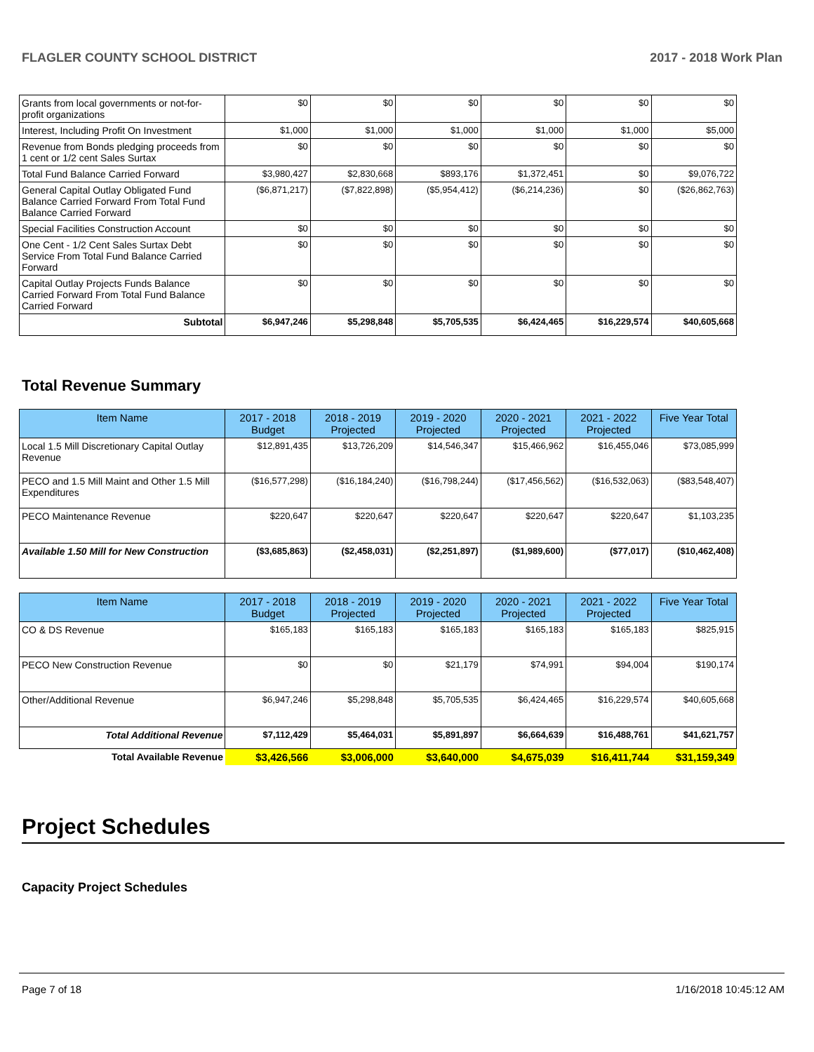FLAGLER COUNTY SCHOOL DISTRICT 2017 - 2018 Work Plan
| Grants from local governments or not-for-profit organizations | $0 | $0 | $0 | $0 | $0 | $0 |
| Interest, Including Profit On Investment | $1,000 | $1,000 | $1,000 | $1,000 | $1,000 | $5,000 |
| Revenue from Bonds pledging proceeds from 1 cent or 1/2 cent Sales Surtax | $0 | $0 | $0 | $0 | $0 | $0 |
| Total Fund Balance Carried Forward | $3,980,427 | $2,830,668 | $893,176 | $1,372,451 | $0 | $9,076,722 |
| General Capital Outlay Obligated Fund Balance Carried Forward From Total Fund Balance Carried Forward | ($6,871,217) | ($7,822,898) | ($5,954,412) | ($6,214,236) | $0 | ($26,862,763) |
| Special Facilities Construction Account | $0 | $0 | $0 | $0 | $0 | $0 |
| One Cent - 1/2 Cent Sales Surtax Debt Service From Total Fund Balance Carried Forward | $0 | $0 | $0 | $0 | $0 | $0 |
| Capital Outlay Projects Funds Balance Carried Forward From Total Fund Balance Carried Forward | $0 | $0 | $0 | $0 | $0 | $0 |
| Subtotal | $6,947,246 | $5,298,848 | $5,705,535 | $6,424,465 | $16,229,574 | $40,605,668 |
Total Revenue Summary
| Item Name | 2017 - 2018 Budget | 2018 - 2019 Projected | 2019 - 2020 Projected | 2020 - 2021 Projected | 2021 - 2022 Projected | Five Year Total |
| --- | --- | --- | --- | --- | --- | --- |
| Local 1.5 Mill Discretionary Capital Outlay Revenue | $12,891,435 | $13,726,209 | $14,546,347 | $15,466,962 | $16,455,046 | $73,085,999 |
| PECO and 1.5 Mill Maint and Other 1.5 Mill Expenditures | ($16,577,298) | ($16,184,240) | ($16,798,244) | ($17,456,562) | ($16,532,063) | ($83,548,407) |
| PECO Maintenance Revenue | $220,647 | $220,647 | $220,647 | $220,647 | $220,647 | $1,103,235 |
| Available 1.50 Mill for New Construction | ($3,685,863) | ($2,458,031) | ($2,251,897) | ($1,989,600) | ($77,017) | ($10,462,408) |
| Item Name | 2017 - 2018 Budget | 2018 - 2019 Projected | 2019 - 2020 Projected | 2020 - 2021 Projected | 2021 - 2022 Projected | Five Year Total |
| --- | --- | --- | --- | --- | --- | --- |
| CO & DS Revenue | $165,183 | $165,183 | $165,183 | $165,183 | $165,183 | $825,915 |
| PECO New Construction Revenue | $0 | $0 | $21,179 | $74,991 | $94,004 | $190,174 |
| Other/Additional Revenue | $6,947,246 | $5,298,848 | $5,705,535 | $6,424,465 | $16,229,574 | $40,605,668 |
| Total Additional Revenue | $7,112,429 | $5,464,031 | $5,891,897 | $6,664,639 | $16,488,761 | $41,621,757 |
| Total Available Revenue | $3,426,566 | $3,006,000 | $3,640,000 | $4,675,039 | $16,411,744 | $31,159,349 |
Project Schedules
Capacity Project Schedules
Page 7 of 18 1/16/2018 10:45:12 AM